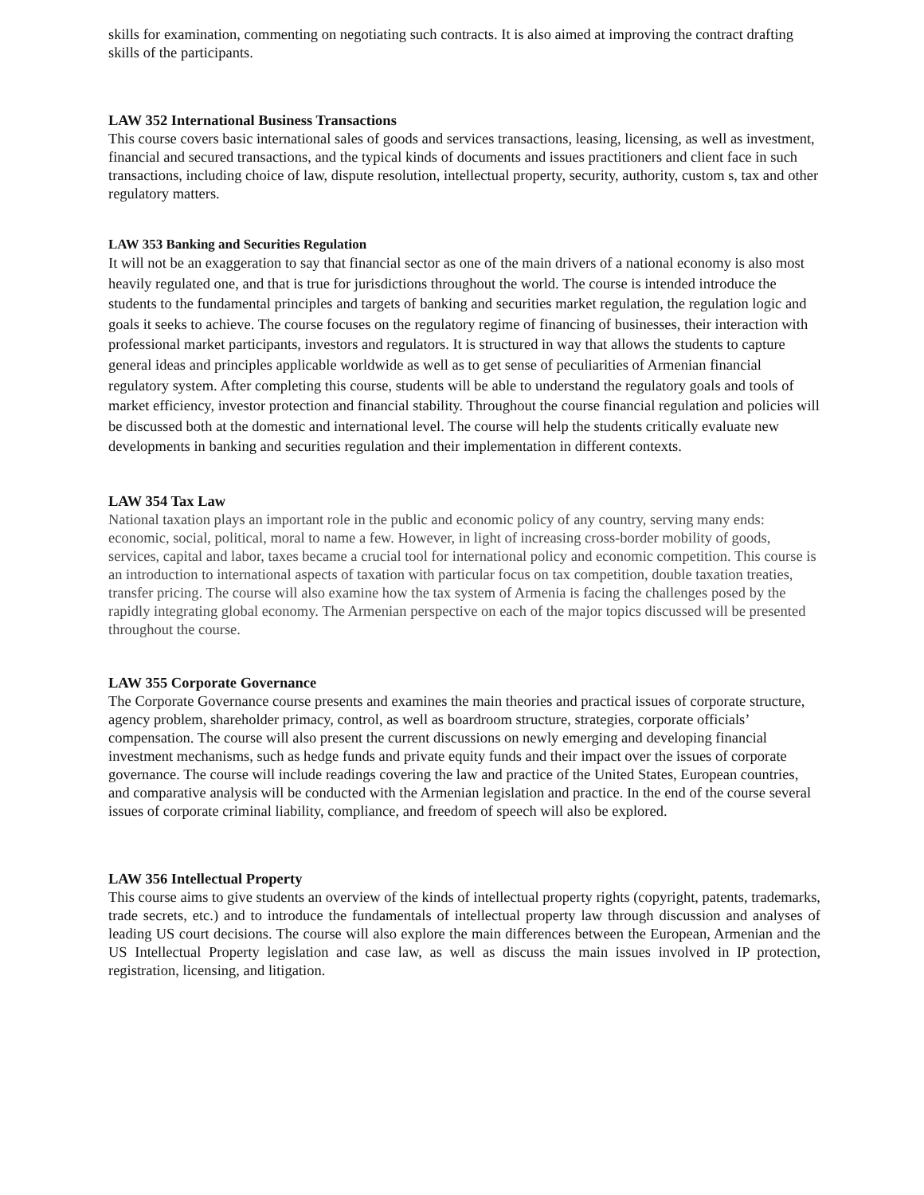skills for examination, commenting on negotiating such contracts. It is also aimed at improving the contract drafting skills of the participants.
LAW 352 International Business Transactions
This course covers basic international sales of goods and services transactions, leasing, licensing, as well as investment, financial and secured transactions, and the typical kinds of documents and issues practitioners and client face in such transactions, including choice of law, dispute resolution, intellectual property, security, authority, custom s, tax and other regulatory matters.
LAW 353 Banking and Securities Regulation
It will not be an exaggeration to say that financial sector as one of the main drivers of a national economy is also most heavily regulated one, and that is true for jurisdictions throughout the world. The course is intended introduce the students to the fundamental principles and targets of banking and securities market regulation, the regulation logic and goals it seeks to achieve. The course focuses on the regulatory regime of financing of businesses, their interaction with professional market participants, investors and regulators. It is structured in way that allows the students to capture general ideas and principles applicable worldwide as well as to get sense of peculiarities of Armenian financial regulatory system. After completing this course, students will be able to understand the regulatory goals and tools of market efficiency, investor protection and financial stability. Throughout the course financial regulation and policies will be discussed both at the domestic and international level. The course will help the students critically evaluate new developments in banking and securities regulation and their implementation in different contexts.
LAW 354 Tax Law
National taxation plays an important role in the public and economic policy of any country, serving many ends: economic, social, political, moral to name a few. However, in light of increasing cross-border mobility of goods, services, capital and labor, taxes became a crucial tool for international policy and economic competition. This course is an introduction to international aspects of taxation with particular focus on tax competition, double taxation treaties, transfer pricing. The course will also examine how the tax system of Armenia is facing the challenges posed by the rapidly integrating global economy. The Armenian perspective on each of the major topics discussed will be presented throughout the course.
LAW 355 Corporate Governance
The Corporate Governance course presents and examines the main theories and practical issues of corporate structure, agency problem, shareholder primacy, control, as well as boardroom structure, strategies, corporate officials’ compensation. The course will also present the current discussions on newly emerging and developing financial investment mechanisms, such as hedge funds and private equity funds and their impact over the issues of corporate governance. The course will include readings covering the law and practice of the United States, European countries, and comparative analysis will be conducted with the Armenian legislation and practice. In the end of the course several issues of corporate criminal liability, compliance, and freedom of speech will also be explored.
LAW 356 Intellectual Property
This course aims to give students an overview of the kinds of intellectual property rights (copyright, patents, trademarks, trade secrets, etc.) and to introduce the fundamentals of intellectual property law through discussion and analyses of leading US court decisions. The course will also explore the main differences between the European, Armenian and the US Intellectual Property legislation and case law, as well as discuss the main issues involved in IP protection, registration, licensing, and litigation.